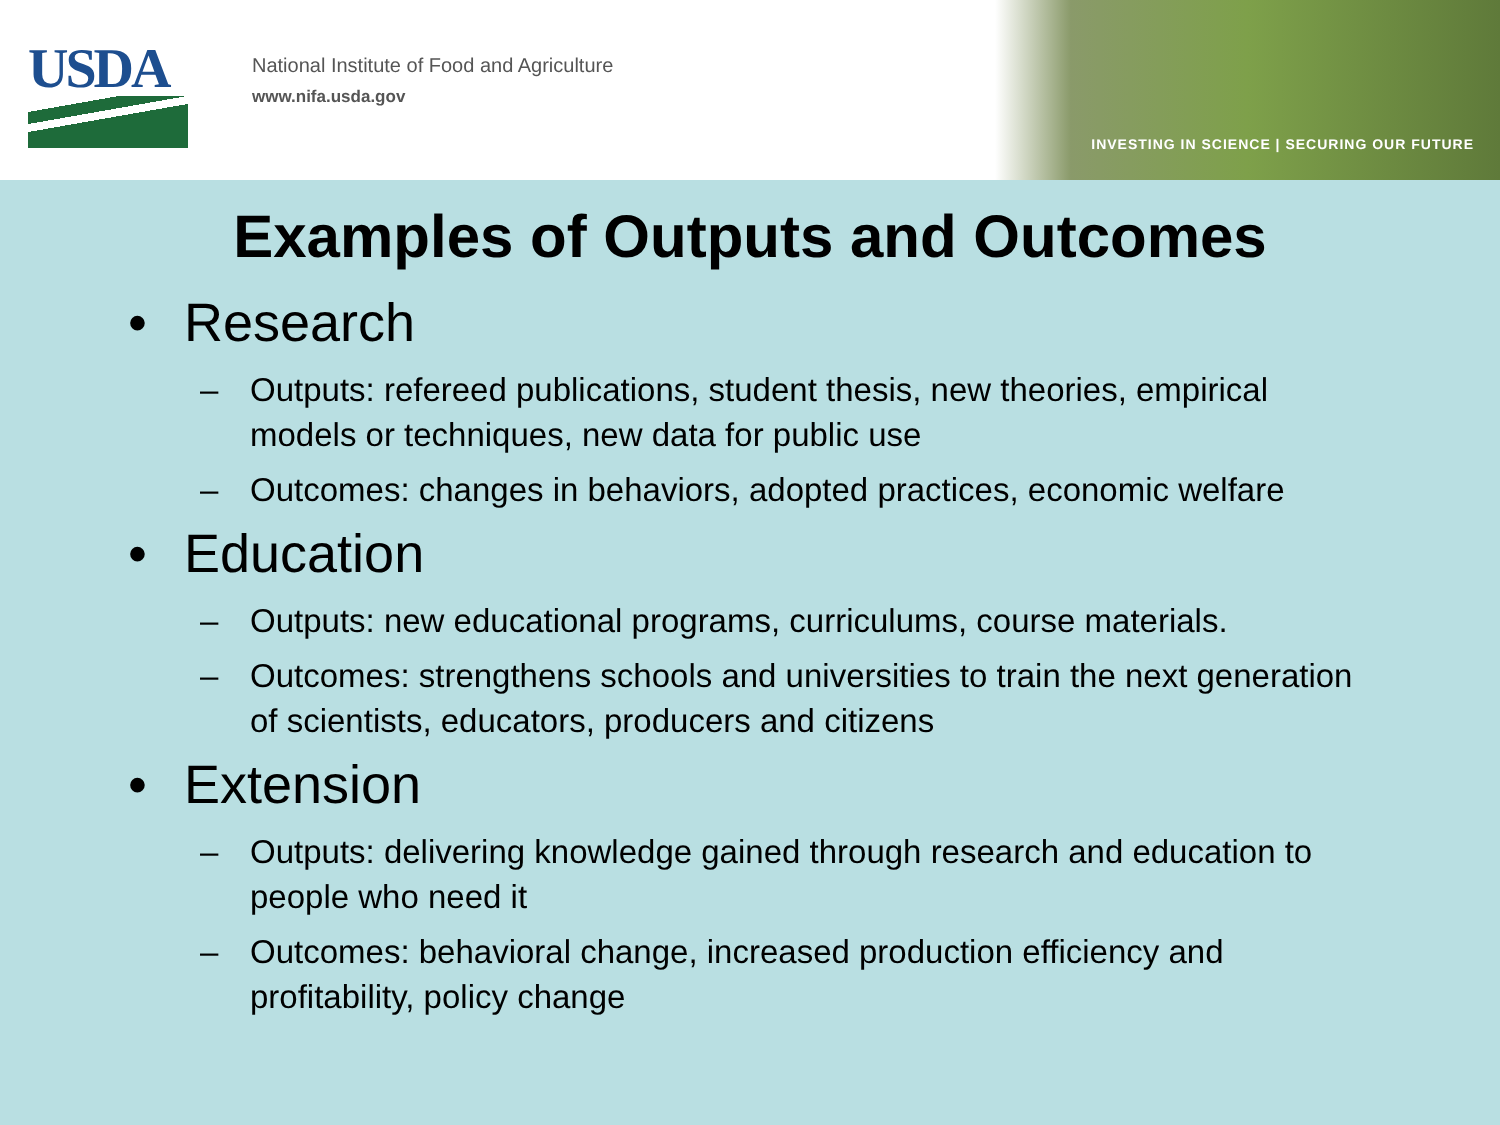USDA
National Institute of Food and Agriculture
www.nifa.usda.gov
INVESTING IN SCIENCE | SECURING OUR FUTURE
Examples of Outputs and Outcomes
• Research
– Outputs: refereed publications, student thesis, new theories, empirical models or techniques, new data for public use
– Outcomes: changes in behaviors, adopted practices, economic welfare
• Education
– Outputs: new educational programs, curriculums, course materials.
– Outcomes: strengthens schools and universities to train the next generation of scientists, educators, producers and citizens
• Extension
– Outputs: delivering knowledge gained through research and education to people who need it
– Outcomes: behavioral change, increased production efficiency and profitability, policy change